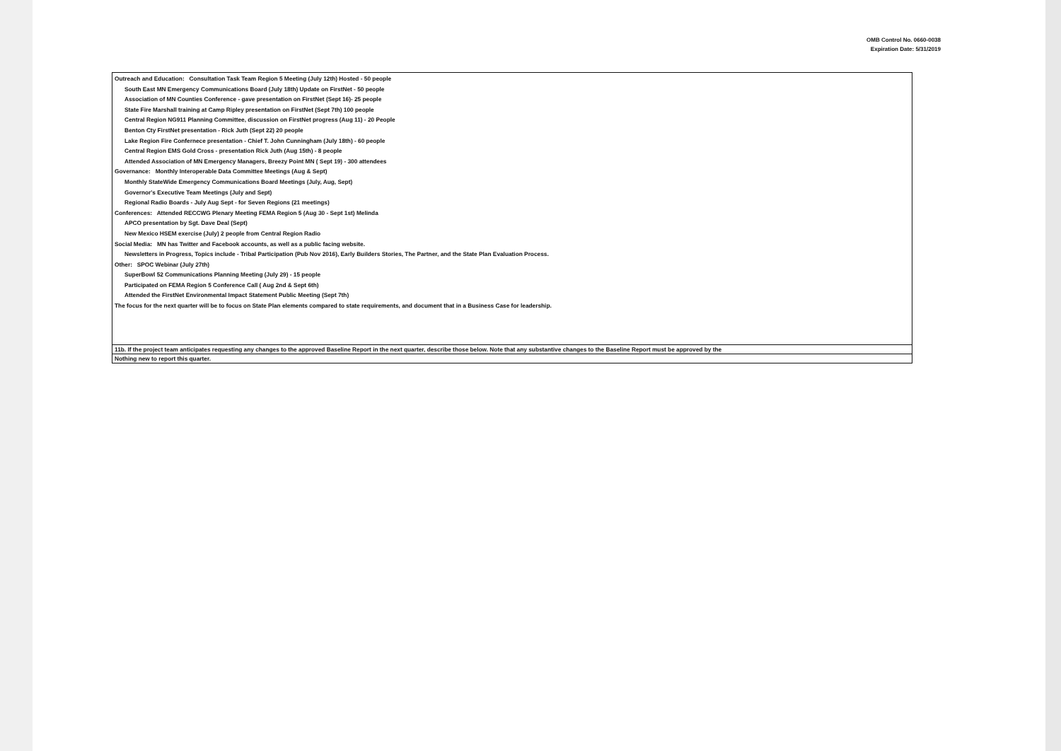OMB Control No. 0660-0038
Expiration Date: 5/31/2019
| Outreach and Education: Consultation Task Team Region 5 Meeting (July 12th) Hosted - 50 people South East MN Emergency Communications Board (July 18th) Update on FirstNet - 50 people Association of MN Counties Conference - gave presentation on FirstNet (Sept 16)- 25 people State Fire Marshall training at Camp Ripley presentation on FirstNet (Sept 7th) 100 people Central Region NG911 Planning Committee, discussion on FirstNet progress (Aug 11) - 20 People Benton Cty FirstNet presentation - Rick Juth (Sept 22) 20 people Lake Region Fire Confernece presentation - Chief T. John Cunningham (July 18th) - 60 people Central Region EMS Gold Cross - presentation Rick Juth (Aug 15th) - 8 people Attended Association of MN Emergency Managers, Breezy Point MN ( Sept 19) - 300 attendees Governance: Monthly Interoperable Data Committee Meetings (Aug & Sept) Monthly StateWide Emergency Communications Board Meetings (July, Aug, Sept) Governor's Executive Team Meetings (July and Sept) Regional Radio Boards - July Aug Sept - for Seven Regions (21 meetings) Conferences: Attended RECCWG Plenary Meeting FEMA Region 5 (Aug 30 - Sept 1st) Melinda APCO presentation by Sgt. Dave Deal (Sept) New Mexico HSEM exercise (July) 2 people from Central Region Radio Social Media: MN has Twitter and Facebook accounts, as well as a public facing website. Newsletters in Progress, Topics include - Tribal Participation (Pub Nov 2016), Early Builders Stories, The Partner, and the State Plan Evaluation Process. Other: SPOC Webinar (July 27th) SuperBowl 52 Communications Planning Meeting (July 29) - 15 people Participated on FEMA Region 5 Conference Call ( Aug 2nd & Sept 6th) Attended the FirstNet Environmental Impact Statement Public Meeting (Sept 7th) The focus for the next quarter will be to focus on State Plan elements compared to state requirements, and document that in a Business Case for leadership. |
| 11b. If the project team anticipates requesting any changes to the approved Baseline Report in the next quarter, describe those below. Note that any substantive changes to the Baseline Report must be approved by the |
| Nothing new to report this quarter. |